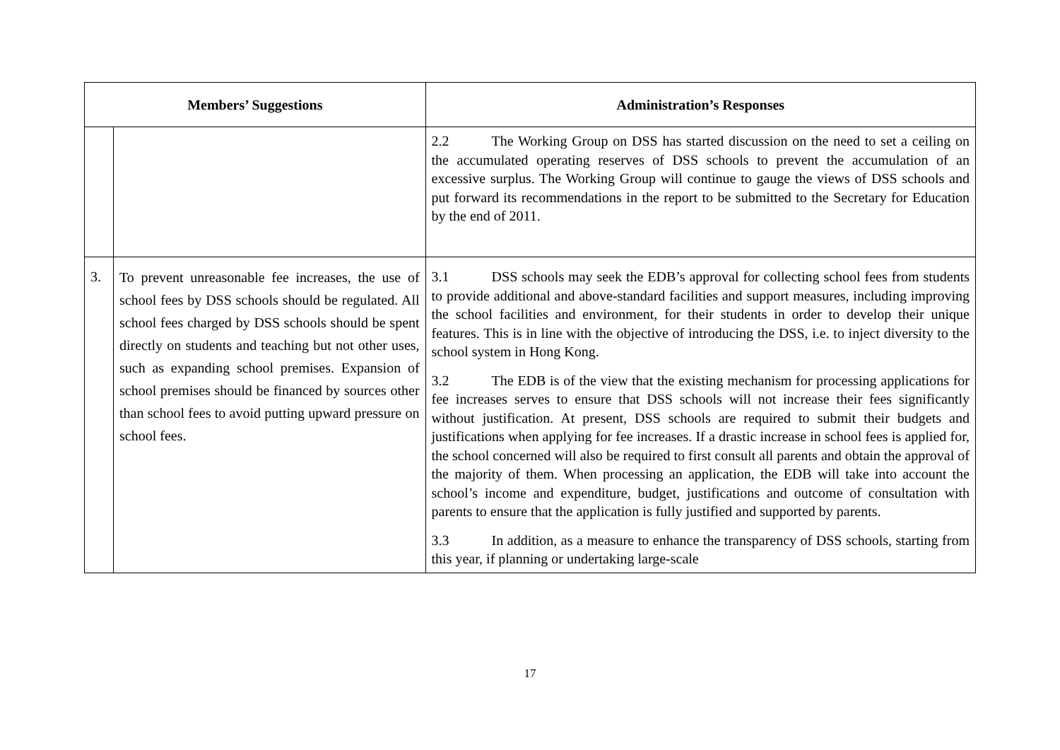| Members’ Suggestions | | Administration’s Responses |
| --- | --- | --- |
| | | 2.2 The Working Group on DSS has started discussion on the need to set a ceiling on the accumulated operating reserves of DSS schools to prevent the accumulation of an excessive surplus. The Working Group will continue to gauge the views of DSS schools and put forward its recommendations in the report to be submitted to the Secretary for Education by the end of 2011. |
| 3. | To prevent unreasonable fee increases, the use of school fees by DSS schools should be regulated. All school fees charged by DSS schools should be spent directly on students and teaching but not other uses, such as expanding school premises. Expansion of school premises should be financed by sources other than school fees to avoid putting upward pressure on school fees. | 3.1 DSS schools may seek the EDB’s approval for collecting school fees from students to provide additional and above-standard facilities and support measures, including improving the school facilities and environment, for their students in order to develop their unique features. This is in line with the objective of introducing the DSS, i.e. to inject diversity to the school system in Hong Kong. 3.2 The EDB is of the view that the existing mechanism for processing applications for fee increases serves to ensure that DSS schools will not increase their fees significantly without justification. At present, DSS schools are required to submit their budgets and justifications when applying for fee increases. If a drastic increase in school fees is applied for, the school concerned will also be required to first consult all parents and obtain the approval of the majority of them. When processing an application, the EDB will take into account the school’s income and expenditure, budget, justifications and outcome of consultation with parents to ensure that the application is fully justified and supported by parents. 3.3 In addition, as a measure to enhance the transparency of DSS schools, starting from this year, if planning or undertaking large-scale |
17